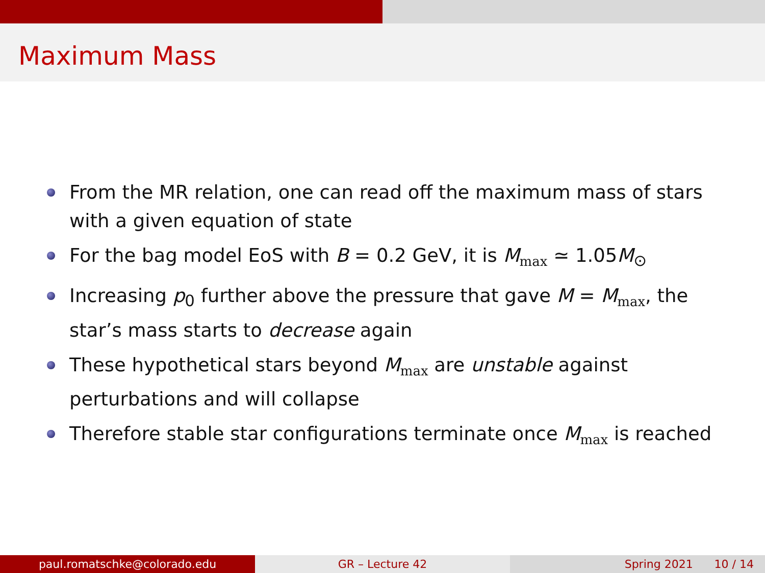Maximum Mass
From the MR relation, one can read off the maximum mass of stars with a given equation of state
For the bag model EoS with B = 0.2 GeV, it is M<sub>max</sub> ≃ 1.05M<sub>⊙</sub>
Increasing p<sub>0</sub> further above the pressure that gave M = M<sub>max</sub>, the star’s mass starts to decrease again
These hypothetical stars beyond M<sub>max</sub> are unstable against perturbations and will collapse
Therefore stable star configurations terminate once M<sub>max</sub> is reached
paul.romatschke@colorado.edu GR – Lecture 42 Spring 2021 10 / 14